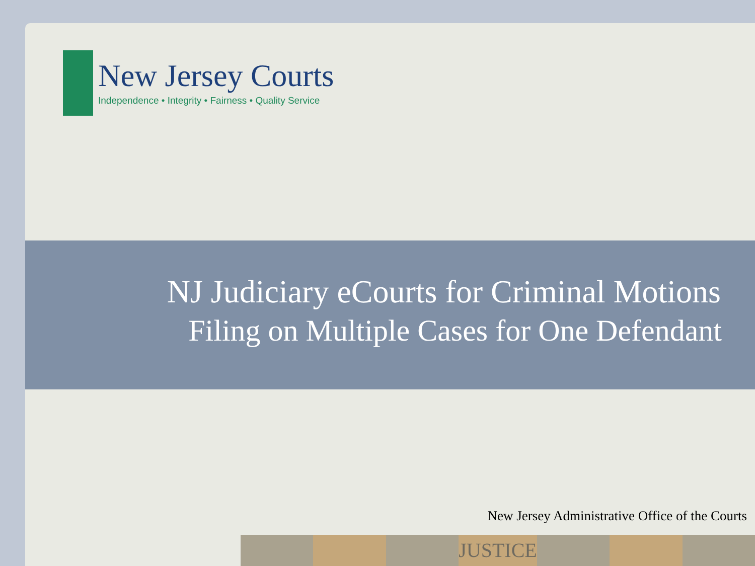New Jersey Courts
Independence • Integrity • Fairness • Quality Service
NJ Judiciary eCourts for Criminal Motions
Filing on Multiple Cases for One Defendant
New Jersey Administrative Office of the Courts
JUSTICE